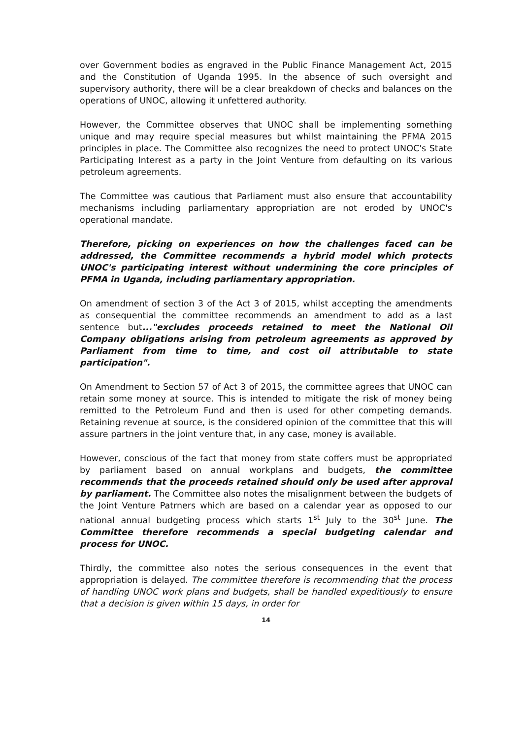over Government bodies as engraved in the Public Finance Management Act, 2015 and the Constitution of Uganda 1995. In the absence of such oversight and supervisory authority, there will be a clear breakdown of checks and balances on the operations of UNOC, allowing it unfettered authority.
However, the Committee observes that UNOC shall be implementing something unique and may require special measures but whilst maintaining the PFMA 2015 principles in place. The Committee also recognizes the need to protect UNOC's State Participating Interest as a party in the Joint Venture from defaulting on its various petroleum agreements.
The Committee was cautious that Parliament must also ensure that accountability mechanisms including parliamentary appropriation are not eroded by UNOC's operational mandate.
Therefore, picking on experiences on how the challenges faced can be addressed, the Committee recommends a hybrid model which protects UNOC's participating interest without undermining the core principles of PFMA in Uganda, including parliamentary appropriation.
On amendment of section 3 of the Act 3 of 2015, whilst accepting the amendments as consequential the committee recommends an amendment to add as a last sentence but..."excludes proceeds retained to meet the National Oil Company obligations arising from petroleum agreements as approved by Parliament from time to time, and cost oil attributable to state participation".
On Amendment to Section 57 of Act 3 of 2015, the committee agrees that UNOC can retain some money at source. This is intended to mitigate the risk of money being remitted to the Petroleum Fund and then is used for other competing demands. Retaining revenue at source, is the considered opinion of the committee that this will assure partners in the joint venture that, in any case, money is available.
However, conscious of the fact that money from state coffers must be appropriated by parliament based on annual workplans and budgets, the committee recommends that the proceeds retained should only be used after approval by parliament. The Committee also notes the misalignment between the budgets of the Joint Venture Patrners which are based on a calendar year as opposed to our national annual budgeting process which starts 1<sup>st</sup> July to the 30<sup>st</sup> June. The Committee therefore recommends a special budgeting calendar and process for UNOC.
Thirdly, the committee also notes the serious consequences in the event that appropriation is delayed. The committee therefore is recommending that the process of handling UNOC work plans and budgets, shall be handled expeditiously to ensure that a decision is given within 15 days, in order for
14